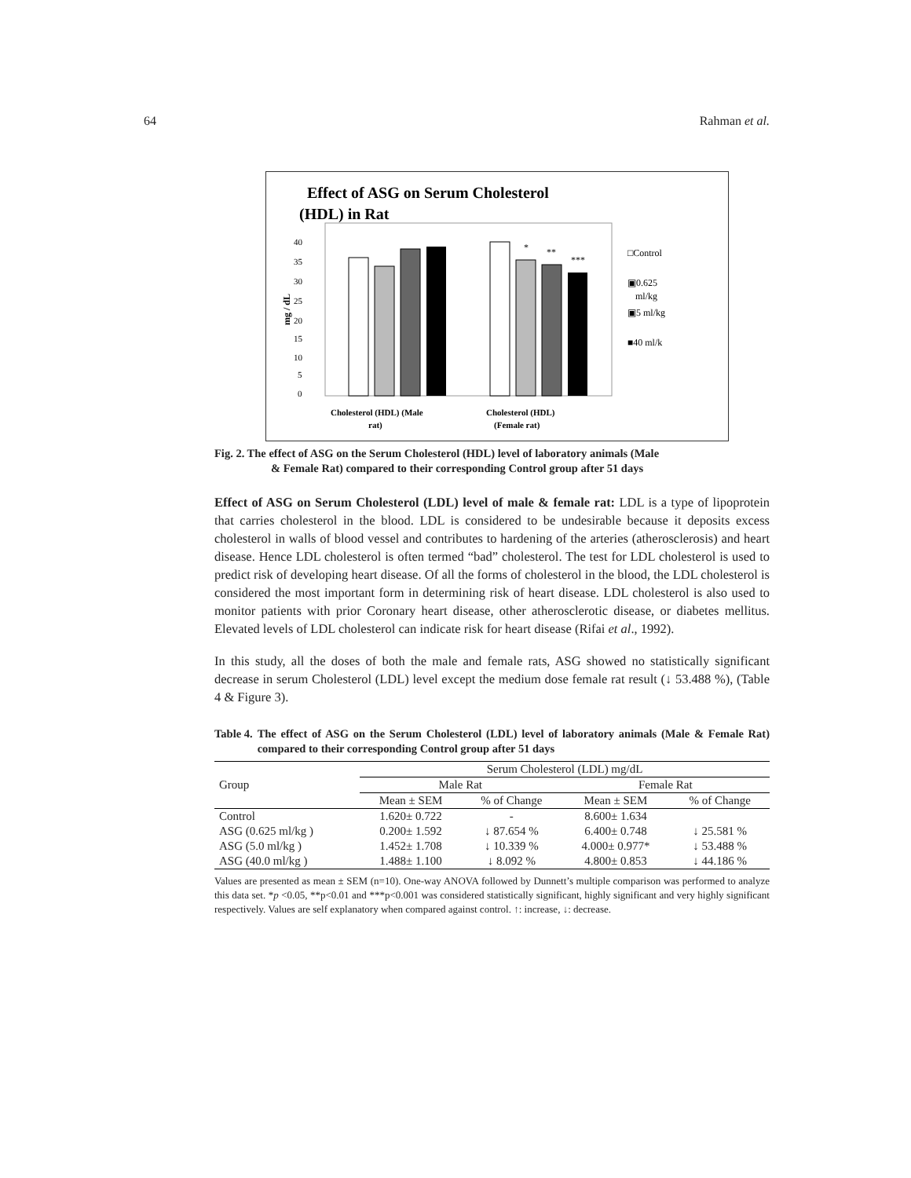64 Rahman et al.
Effect of ASG on Serum Cholesterol
(HDL) in Rat
40
35
30
25
20
15
10
5
0
mg / dL
*
**
***
Cholesterol (HDL) (Male
rat)
Cholesterol (HDL)
(Female rat)
□Control
▣0.625
ml/kg
▣5 ml/kg
■40 ml/k
Fig. 2. The effect of ASG on the Serum Cholesterol (HDL) level of laboratory animals (Male
& Female Rat) compared to their corresponding Control group after 51 days
Effect of ASG on Serum Cholesterol (LDL) level of male & female rat: LDL is a type of lipoprotein that carries cholesterol in the blood. LDL is considered to be undesirable because it deposits excess cholesterol in walls of blood vessel and contributes to hardening of the arteries (atherosclerosis) and heart disease. Hence LDL cholesterol is often termed “bad” cholesterol. The test for LDL cholesterol is used to predict risk of developing heart disease. Of all the forms of cholesterol in the blood, the LDL cholesterol is considered the most important form in determining risk of heart disease. LDL cholesterol is also used to monitor patients with prior Coronary heart disease, other atherosclerotic disease, or diabetes mellitus. Elevated levels of LDL cholesterol can indicate risk for heart disease (Rifai et al., 1992).
In this study, all the doses of both the male and female rats, ASG showed no statistically significant decrease in serum Cholesterol (LDL) level except the medium dose female rat result (↓ 53.488 %), (Table 4 & Figure 3).
Table 4. The effect of ASG on the Serum Cholesterol (LDL) level of laboratory animals (Male & Female Rat) compared to their corresponding Control group after 51 days
| Group | Serum Cholesterol (LDL) mg/dL | | | |
| --- | --- | --- | --- | --- |
| | Male Rat | | Female Rat | |
| | Mean ± SEM | % of Change | Mean ± SEM | % of Change |
| Control | 1.620± 0.722 | - | 8.600± 1.634 | |
| ASG (0.625 ml/kg ) | 0.200± 1.592 | ↓ 87.654 % | 6.400± 0.748 | ↓ 25.581 % |
| ASG (5.0 ml/kg ) | 1.452± 1.708 | ↓ 10.339 % | 4.000± 0.977* | ↓ 53.488 % |
| ASG (40.0 ml/kg ) | 1.488± 1.100 | ↓ 8.092 % | 4.800± 0.853 | ↓ 44.186 % |
Values are presented as mean ± SEM (n=10). One-way ANOVA followed by Dunnett’s multiple comparison was performed to analyze this data set. *p <0.05, **p<0.01 and ***p<0.001 was considered statistically significant, highly significant and very highly significant respectively. Values are self explanatory when compared against control. ↑: increase, ↓: decrease.